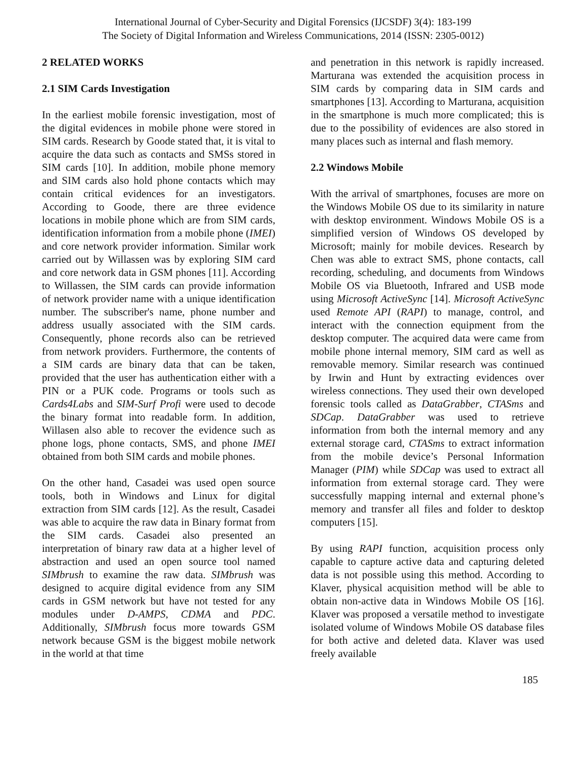International Journal of Cyber-Security and Digital Forensics (IJCSDF) 3(4): 183-199
The Society of Digital Information and Wireless Communications, 2014 (ISSN: 2305-0012)
2 RELATED WORKS
2.1 SIM Cards Investigation
In the earliest mobile forensic investigation, most of the digital evidences in mobile phone were stored in SIM cards. Research by Goode stated that, it is vital to acquire the data such as contacts and SMSs stored in SIM cards [10]. In addition, mobile phone memory and SIM cards also hold phone contacts which may contain critical evidences for an investigators. According to Goode, there are three evidence locations in mobile phone which are from SIM cards, identification information from a mobile phone (IMEI) and core network provider information. Similar work carried out by Willassen was by exploring SIM card and core network data in GSM phones [11]. According to Willassen, the SIM cards can provide information of network provider name with a unique identification number. The subscriber's name, phone number and address usually associated with the SIM cards. Consequently, phone records also can be retrieved from network providers. Furthermore, the contents of a SIM cards are binary data that can be taken, provided that the user has authentication either with a PIN or a PUK code. Programs or tools such as Cards4Labs and SIM-Surf Profi were used to decode the binary format into readable form. In addition, Willasen also able to recover the evidence such as phone logs, phone contacts, SMS, and phone IMEI obtained from both SIM cards and mobile phones.
On the other hand, Casadei was used open source tools, both in Windows and Linux for digital extraction from SIM cards [12]. As the result, Casadei was able to acquire the raw data in Binary format from the SIM cards. Casadei also presented an interpretation of binary raw data at a higher level of abstraction and used an open source tool named SIMbrush to examine the raw data. SIMbrush was designed to acquire digital evidence from any SIM cards in GSM network but have not tested for any modules under D-AMPS, CDMA and PDC. Additionally, SIMbrush focus more towards GSM network because GSM is the biggest mobile network in the world at that time
and penetration in this network is rapidly increased. Marturana was extended the acquisition process in SIM cards by comparing data in SIM cards and smartphones [13]. According to Marturana, acquisition in the smartphone is much more complicated; this is due to the possibility of evidences are also stored in many places such as internal and flash memory.
2.2 Windows Mobile
With the arrival of smartphones, focuses are more on the Windows Mobile OS due to its similarity in nature with desktop environment. Windows Mobile OS is a simplified version of Windows OS developed by Microsoft; mainly for mobile devices. Research by Chen was able to extract SMS, phone contacts, call recording, scheduling, and documents from Windows Mobile OS via Bluetooth, Infrared and USB mode using Microsoft ActiveSync [14]. Microsoft ActiveSync used Remote API (RAPI) to manage, control, and interact with the connection equipment from the desktop computer. The acquired data were came from mobile phone internal memory, SIM card as well as removable memory. Similar research was continued by Irwin and Hunt by extracting evidences over wireless connections. They used their own developed forensic tools called as DataGrabber, CTASms and SDCap. DataGrabber was used to retrieve information from both the internal memory and any external storage card, CTASms to extract information from the mobile device’s Personal Information Manager (PIM) while SDCap was used to extract all information from external storage card. They were successfully mapping internal and external phone’s memory and transfer all files and folder to desktop computers [15].
By using RAPI function, acquisition process only capable to capture active data and capturing deleted data is not possible using this method. According to Klaver, physical acquisition method will be able to obtain non-active data in Windows Mobile OS [16]. Klaver was proposed a versatile method to investigate isolated volume of Windows Mobile OS database files for both active and deleted data. Klaver was used freely available
185